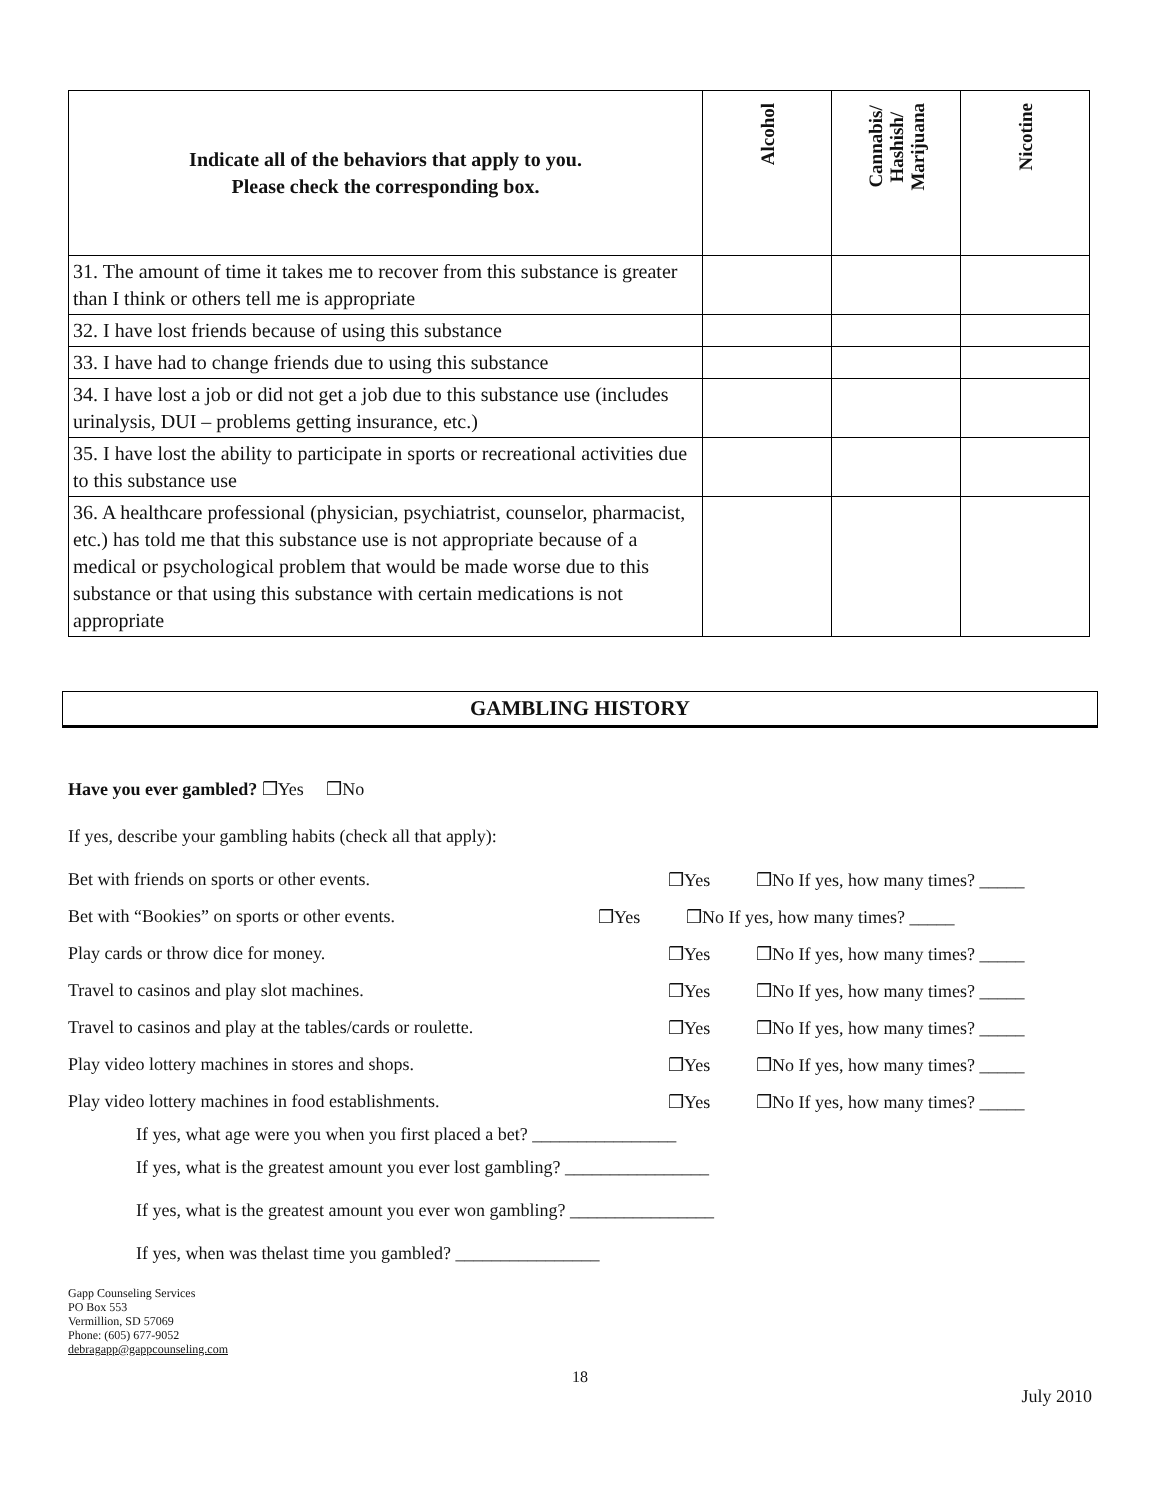| Indicate all of the behaviors that apply to you. Please check the corresponding box. | Alcohol | Cannabis/ Hashish/ Marijuana | Nicotine |
| --- | --- | --- | --- |
| 31. The amount of time it takes me to recover from this substance is greater than I think or others tell me is appropriate | | | |
| 32. I have lost friends because of using this substance | | | |
| 33. I have had to change friends due to using this substance | | | |
| 34. I have lost a job or did not get a job due to this substance use (includes urinalysis, DUI – problems getting insurance, etc.) | | | |
| 35. I have lost the ability to participate in sports or recreational activities due to this substance use | | | |
| 36. A healthcare professional (physician, psychiatrist, counselor, pharmacist, etc.) has told me that this substance use is not appropriate because of a medical or psychological problem that would be made worse due to this substance or that using this substance with certain medications is not appropriate | | | |
GAMBLING HISTORY
Have you ever gambled? ❒Yes ❒No
If yes, describe your gambling habits (check all that apply):
Bet with friends on sports or other events. ❒Yes ❒No If yes, how many times? _____
Bet with “Bookies” on sports or other events. ❒Yes ❒No If yes, how many times? _____
Play cards or throw dice for money. ❒Yes ❒No If yes, how many times? _____
Travel to casinos and play slot machines. ❒Yes ❒No If yes, how many times? _____
Travel to casinos and play at the tables/cards or roulette. ❒Yes ❒No If yes, how many times? _____
Play video lottery machines in stores and shops. ❒Yes ❒No If yes, how many times? _____
Play video lottery machines in food establishments. ❒Yes ❒No If yes, how many times? _____
If yes, what age were you when you first placed a bet? ________________
If yes, what is the greatest amount you ever lost gambling? ________________
If yes, what is the greatest amount you ever won gambling? ________________
If yes, when was thelast time you gambled? ________________
Gapp Counseling Services
PO Box 553
Vermillion, SD 57069
Phone: (605) 677-9052
debragapp@gappcounseling.com
18
July 2010